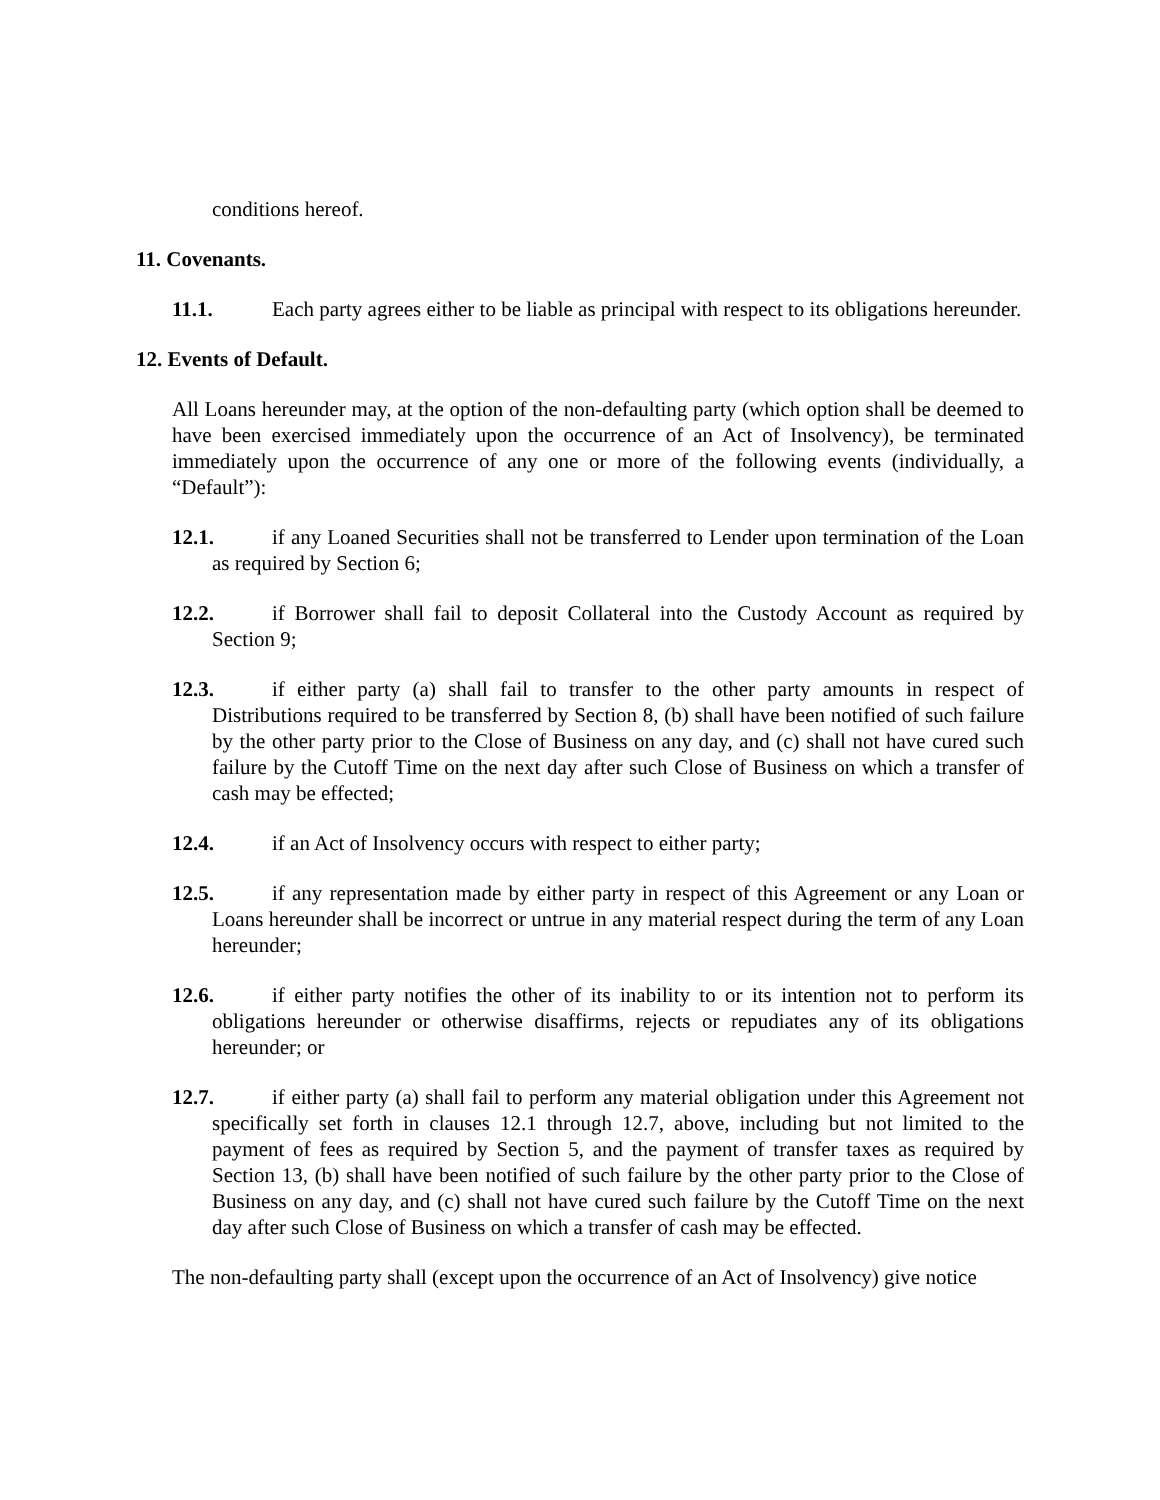conditions hereof.
11. Covenants.
11.1. Each party agrees either to be liable as principal with respect to its obligations hereunder.
12. Events of Default.
All Loans hereunder may, at the option of the non-defaulting party (which option shall be deemed to have been exercised immediately upon the occurrence of an Act of Insolvency), be terminated immediately upon the occurrence of any one or more of the following events (individually, a “Default”):
12.1. if any Loaned Securities shall not be transferred to Lender upon termination of the Loan as required by Section 6;
12.2. if Borrower shall fail to deposit Collateral into the Custody Account as required by Section 9;
12.3. if either party (a) shall fail to transfer to the other party amounts in respect of Distributions required to be transferred by Section 8, (b) shall have been notified of such failure by the other party prior to the Close of Business on any day, and (c) shall not have cured such failure by the Cutoff Time on the next day after such Close of Business on which a transfer of cash may be effected;
12.4. if an Act of Insolvency occurs with respect to either party;
12.5. if any representation made by either party in respect of this Agreement or any Loan or Loans hereunder shall be incorrect or untrue in any material respect during the term of any Loan hereunder;
12.6. if either party notifies the other of its inability to or its intention not to perform its obligations hereunder or otherwise disaffirms, rejects or repudiates any of its obligations hereunder; or
12.7. if either party (a) shall fail to perform any material obligation under this Agreement not specifically set forth in clauses 12.1 through 12.7, above, including but not limited to the payment of fees as required by Section 5, and the payment of transfer taxes as required by Section 13, (b) shall have been notified of such failure by the other party prior to the Close of Business on any day, and (c) shall not have cured such failure by the Cutoff Time on the next day after such Close of Business on which a transfer of cash may be effected.
The non-defaulting party shall (except upon the occurrence of an Act of Insolvency) give notice